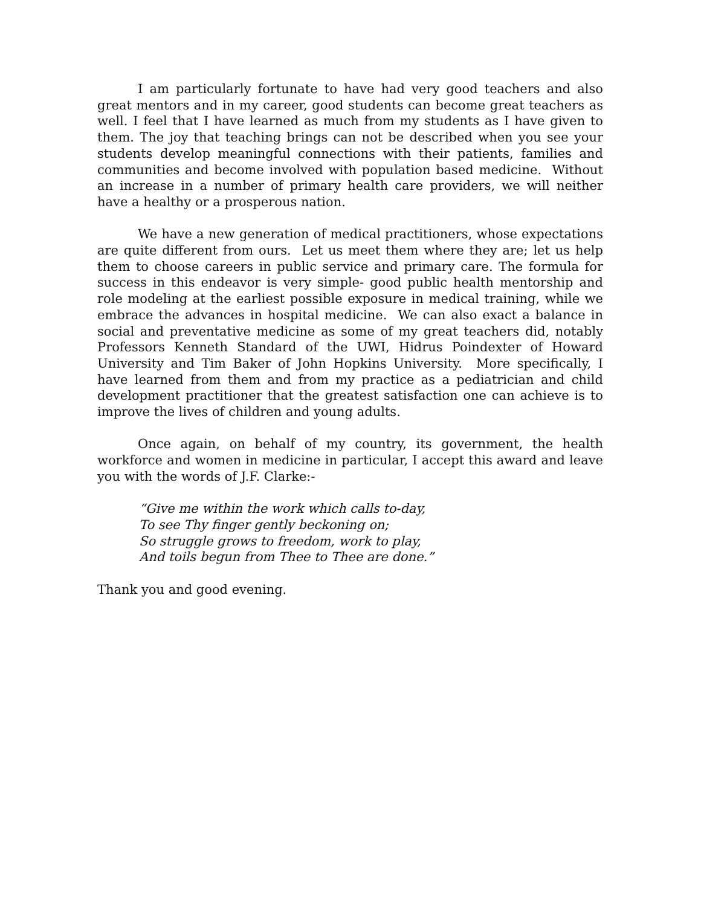I am particularly fortunate to have had very good teachers and also great mentors and in my career, good students can become great teachers as well. I feel that I have learned as much from my students as I have given to them. The joy that teaching brings can not be described when you see your students develop meaningful connections with their patients, families and communities and become involved with population based medicine. Without an increase in a number of primary health care providers, we will neither have a healthy or a prosperous nation.
We have a new generation of medical practitioners, whose expectations are quite different from ours. Let us meet them where they are; let us help them to choose careers in public service and primary care. The formula for success in this endeavor is very simple- good public health mentorship and role modeling at the earliest possible exposure in medical training, while we embrace the advances in hospital medicine. We can also exact a balance in social and preventative medicine as some of my great teachers did, notably Professors Kenneth Standard of the UWI, Hidrus Poindexter of Howard University and Tim Baker of John Hopkins University. More specifically, I have learned from them and from my practice as a pediatrician and child development practitioner that the greatest satisfaction one can achieve is to improve the lives of children and young adults.
Once again, on behalf of my country, its government, the health workforce and women in medicine in particular, I accept this award and leave you with the words of J.F. Clarke:-
“Give me within the work which calls to-day,
To see Thy finger gently beckoning on;
So struggle grows to freedom, work to play,
And toils begun from Thee to Thee are done.”
Thank you and good evening.